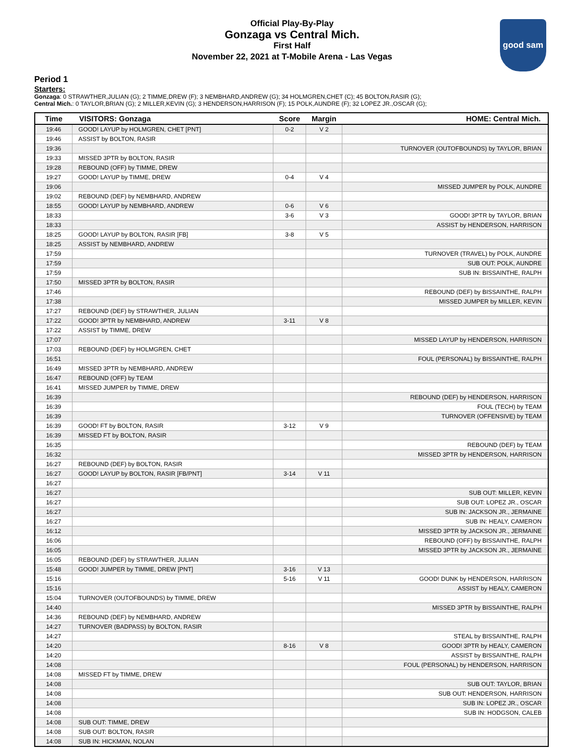Official Play-By-Play
Gonzaga vs Central Mich.
First Half
November 22, 2021 at T-Mobile Arena - Las Vegas
good sam
Period 1
Starters:
Gonzaga: 0 STRAWTHER,JULIAN (G); 2 TIMME,DREW (F); 3 NEMBHARD,ANDREW (G); 34 HOLMGREN,CHET (C); 45 BOLTON,RASIR (G);
Central Mich.: 0 TAYLOR,BRIAN (G); 2 MILLER,KEVIN (G); 3 HENDERSON,HARRISON (F); 15 POLK,AUNDRE (F); 32 LOPEZ JR.,OSCAR (G);
| Time | VISITORS: Gonzaga | Score | Margin | HOME: Central Mich. |
| --- | --- | --- | --- | --- |
| 19:46 | GOOD! LAYUP by HOLMGREN, CHET [PNT] | 0-2 | V 2 | |
| 19:46 | ASSIST by BOLTON, RASIR | | | |
| 19:36 | | | | TURNOVER (OUTOFBOUNDS) by TAYLOR, BRIAN |
| 19:33 | MISSED 3PTR by BOLTON, RASIR | | | |
| 19:28 | REBOUND (OFF) by TIMME, DREW | | | |
| 19:27 | GOOD! LAYUP by TIMME, DREW | 0-4 | V 4 | |
| 19:06 | | | | MISSED JUMPER by POLK, AUNDRE |
| 19:02 | REBOUND (DEF) by NEMBHARD, ANDREW | | | |
| 18:55 | GOOD! LAYUP by NEMBHARD, ANDREW | 0-6 | V 6 | |
| 18:33 | | 3-6 | V 3 | GOOD! 3PTR by TAYLOR, BRIAN |
| 18:33 | | | | ASSIST by HENDERSON, HARRISON |
| 18:25 | GOOD! LAYUP by BOLTON, RASIR [FB] | 3-8 | V 5 | |
| 18:25 | ASSIST by NEMBHARD, ANDREW | | | |
| 17:59 | | | | TURNOVER (TRAVEL) by POLK, AUNDRE |
| 17:59 | | | | SUB OUT: POLK, AUNDRE |
| 17:59 | | | | SUB IN: BISSAINTHE, RALPH |
| 17:50 | MISSED 3PTR by BOLTON, RASIR | | | |
| 17:46 | | | | REBOUND (DEF) by BISSAINTHE, RALPH |
| 17:38 | | | | MISSED JUMPER by MILLER, KEVIN |
| 17:27 | REBOUND (DEF) by STRAWTHER, JULIAN | | | |
| 17:22 | GOOD! 3PTR by NEMBHARD, ANDREW | 3-11 | V 8 | |
| 17:22 | ASSIST by TIMME, DREW | | | |
| 17:07 | | | | MISSED LAYUP by HENDERSON, HARRISON |
| 17:03 | REBOUND (DEF) by HOLMGREN, CHET | | | |
| 16:51 | | | | FOUL (PERSONAL) by BISSAINTHE, RALPH |
| 16:49 | MISSED 3PTR by NEMBHARD, ANDREW | | | |
| 16:47 | REBOUND (OFF) by TEAM | | | |
| 16:41 | MISSED JUMPER by TIMME, DREW | | | |
| 16:39 | | | | REBOUND (DEF) by HENDERSON, HARRISON |
| 16:39 | | | | FOUL (TECH) by TEAM |
| 16:39 | | | | TURNOVER (OFFENSIVE) by TEAM |
| 16:39 | GOOD! FT by BOLTON, RASIR | 3-12 | V 9 | |
| 16:39 | MISSED FT by BOLTON, RASIR | | | |
| 16:35 | | | | REBOUND (DEF) by TEAM |
| 16:32 | | | | MISSED 3PTR by HENDERSON, HARRISON |
| 16:27 | REBOUND (DEF) by BOLTON, RASIR | | | |
| 16:27 | GOOD! LAYUP by BOLTON, RASIR [FB/PNT] | 3-14 | V 11 | |
| 16:27 | | | | |
| 16:27 | | | | SUB OUT: MILLER, KEVIN |
| 16:27 | | | | SUB OUT: LOPEZ JR., OSCAR |
| 16:27 | | | | SUB IN: JACKSON JR., JERMAINE |
| 16:27 | | | | SUB IN: HEALY, CAMERON |
| 16:12 | | | | MISSED 3PTR by JACKSON JR., JERMAINE |
| 16:06 | | | | REBOUND (OFF) by BISSAINTHE, RALPH |
| 16:05 | | | | MISSED 3PTR by JACKSON JR., JERMAINE |
| 16:05 | REBOUND (DEF) by STRAWTHER, JULIAN | | | |
| 15:48 | GOOD! JUMPER by TIMME, DREW [PNT] | 3-16 | V 13 | |
| 15:16 | | 5-16 | V 11 | GOOD! DUNK by HENDERSON, HARRISON |
| 15:16 | | | | ASSIST by HEALY, CAMERON |
| 15:04 | TURNOVER (OUTOFBOUNDS) by TIMME, DREW | | | |
| 14:40 | | | | MISSED 3PTR by BISSAINTHE, RALPH |
| 14:36 | REBOUND (DEF) by NEMBHARD, ANDREW | | | |
| 14:27 | TURNOVER (BADPASS) by BOLTON, RASIR | | | |
| 14:27 | | | | STEAL by BISSAINTHE, RALPH |
| 14:20 | | 8-16 | V 8 | GOOD! 3PTR by HEALY, CAMERON |
| 14:20 | | | | ASSIST by BISSAINTHE, RALPH |
| 14:08 | | | | FOUL (PERSONAL) by HENDERSON, HARRISON |
| 14:08 | MISSED FT by TIMME, DREW | | | |
| 14:08 | | | | SUB OUT: TAYLOR, BRIAN |
| 14:08 | | | | SUB OUT: HENDERSON, HARRISON |
| 14:08 | | | | SUB IN: LOPEZ JR., OSCAR |
| 14:08 | | | | SUB IN: HODGSON, CALEB |
| 14:08 | SUB OUT: TIMME, DREW | | | |
| 14:08 | SUB OUT: BOLTON, RASIR | | | |
| 14:08 | SUB IN: HICKMAN, NOLAN | | | |